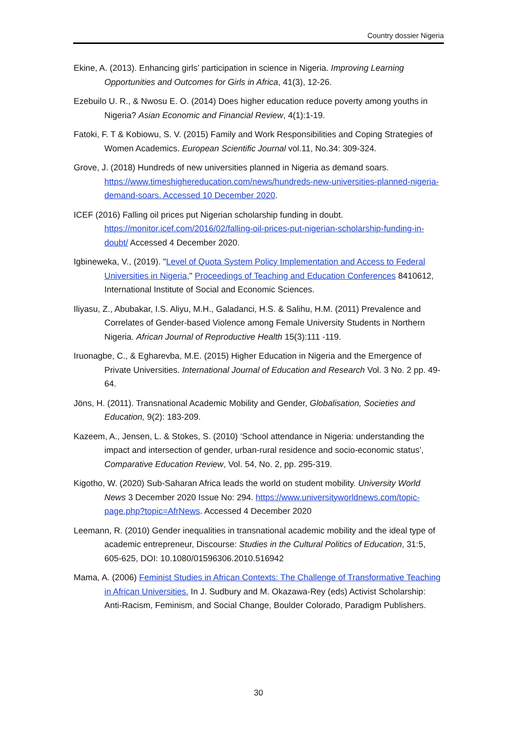Country dossier Nigeria
Ekine, A. (2013). Enhancing girls’ participation in science in Nigeria. Improving Learning Opportunities and Outcomes for Girls in Africa, 41(3), 12-26.
Ezebuilo U. R., & Nwosu E. O. (2014) Does higher education reduce poverty among youths in Nigeria? Asian Economic and Financial Review, 4(1):1-19.
Fatoki, F. T & Kobiowu, S. V. (2015) Family and Work Responsibilities and Coping Strategies of Women Academics. European Scientific Journal vol.11, No.34: 309-324.
Grove, J. (2018) Hundreds of new universities planned in Nigeria as demand soars. https://www.timeshighereducation.com/news/hundreds-new-universities-planned-nigeria-demand-soars. Accessed 10 December 2020.
ICEF (2016) Falling oil prices put Nigerian scholarship funding in doubt. https://monitor.icef.com/2016/02/falling-oil-prices-put-nigerian-scholarship-funding-in-doubt/ Accessed 4 December 2020.
Igbineweka, V., (2019). "Level of Quota System Policy Implementation and Access to Federal Universities in Nigeria," Proceedings of Teaching and Education Conferences 8410612, International Institute of Social and Economic Sciences.
Iliyasu, Z., Abubakar, I.S. Aliyu, M.H., Galadanci, H.S. & Salihu, H.M. (2011) Prevalence and Correlates of Gender-based Violence among Female University Students in Northern Nigeria. African Journal of Reproductive Health 15(3):111 -119.
Iruonagbe, C., & Egharevba, M.E. (2015) Higher Education in Nigeria and the Emergence of Private Universities. International Journal of Education and Research Vol. 3 No. 2 pp. 49-64.
Jöns, H. (2011). Transnational Academic Mobility and Gender, Globalisation, Societies and Education, 9(2): 183-209.
Kazeem, A., Jensen, L. & Stokes, S. (2010) ‘School attendance in Nigeria: understanding the impact and intersection of gender, urban-rural residence and socio-economic status’, Comparative Education Review, Vol. 54, No. 2, pp. 295-319.
Kigotho, W. (2020) Sub-Saharan Africa leads the world on student mobility. University World News 3 December 2020 Issue No: 294. https://www.universityworldnews.com/topic-page.php?topic=AfrNews. Accessed 4 December 2020
Leemann, R. (2010) Gender inequalities in transnational academic mobility and the ideal type of academic entrepreneur, Discourse: Studies in the Cultural Politics of Education, 31:5, 605-625, DOI: 10.1080/01596306.2010.516942
Mama, A. (2006) Feminist Studies in African Contexts: The Challenge of Transformative Teaching in African Universities. In J. Sudbury and M. Okazawa-Rey (eds) Activist Scholarship: Anti-Racism, Feminism, and Social Change, Boulder Colorado, Paradigm Publishers.
30